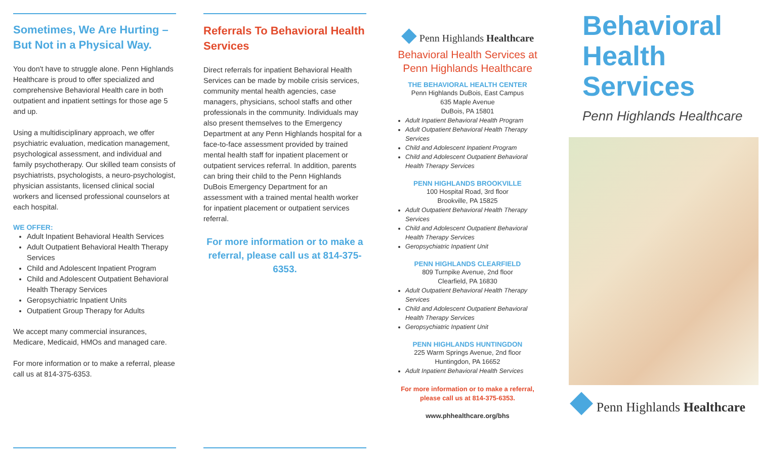Sometimes, We Are Hurting – But Not in a Physical Way.
You don't have to struggle alone. Penn Highlands Healthcare is proud to offer specialized and comprehensive Behavioral Health care in both outpatient and inpatient settings for those age 5 and up.
Using a multidisciplinary approach, we offer psychiatric evaluation, medication management, psychological assessment, and individual and family psychotherapy. Our skilled team consists of psychiatrists, psychologists, a neuro-psychologist, physician assistants, licensed clinical social workers and licensed professional counselors at each hospital.
WE OFFER:
Adult Inpatient Behavioral Health Services
Adult Outpatient Behavioral Health Therapy Services
Child and Adolescent Inpatient Program
Child and Adolescent Outpatient Behavioral Health Therapy Services
Geropsychiatric Inpatient Units
Outpatient Group Therapy for Adults
We accept many commercial insurances, Medicare, Medicaid, HMOs and managed care.
For more information or to make a referral, please call us at 814-375-6353.
Referrals To Behavioral Health Services
Direct referrals for inpatient Behavioral Health Services can be made by mobile crisis services, community mental health agencies, case managers, physicians, school staffs and other professionals in the community. Individuals may also present themselves to the Emergency Department at any Penn Highlands hospital for a face-to-face assessment provided by trained mental health staff for inpatient placement or outpatient services referral. In addition, parents can bring their child to the Penn Highlands DuBois Emergency Department for an assessment with a trained mental health worker for inpatient placement or outpatient services referral.
For more information or to make a referral, please call us at 814-375-6353.
◆ Penn Highlands Healthcare
Behavioral Health Services at Penn Highlands Healthcare
THE BEHAVIORAL HEALTH CENTER
Penn Highlands DuBois, East Campus
635 Maple Avenue
DuBois, PA 15801
Adult Inpatient Behavioral Health Program
Adult Outpatient Behavioral Health Therapy Services
Child and Adolescent Inpatient Program
Child and Adolescent Outpatient Behavioral Health Therapy Services
PENN HIGHLANDS BROOKVILLE
100 Hospital Road, 3rd floor
Brookville, PA 15825
Adult Outpatient Behavioral Health Therapy Services
Child and Adolescent Outpatient Behavioral Health Therapy Services
Geropsychiatric Inpatient Unit
PENN HIGHLANDS CLEARFIELD
809 Turnpike Avenue, 2nd floor
Clearfield, PA 16830
Adult Outpatient Behavioral Health Therapy Services
Child and Adolescent Outpatient Behavioral Health Therapy Services
Geropsychiatric Inpatient Unit
PENN HIGHLANDS HUNTINGDON
225 Warm Springs Avenue, 2nd floor
Huntingdon, PA 16652
Adult Inpatient Behavioral Health Services
For more information or to make a referral,
please call us at 814-375-6353.
www.phhealthcare.org/bhs
Behavioral Health Services
Penn Highlands Healthcare
◆ Penn Highlands Healthcare